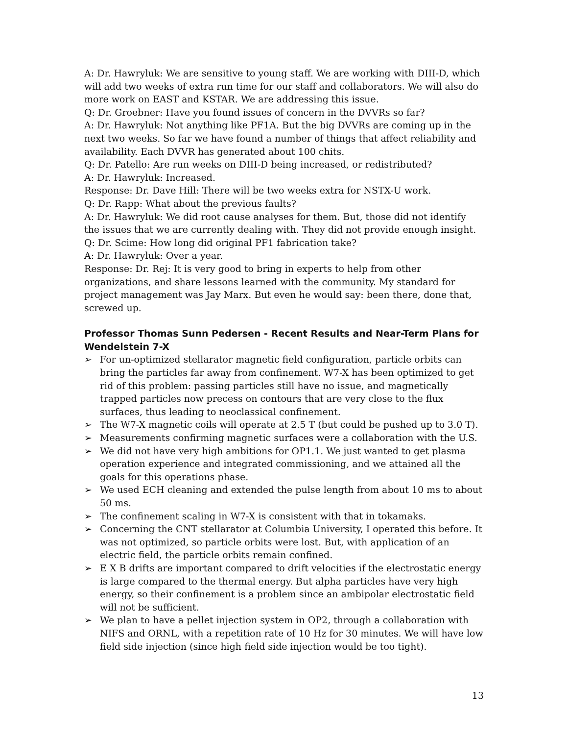A: Dr. Hawryluk: We are sensitive to young staff. We are working with DIII-D, which will add two weeks of extra run time for our staff and collaborators. We will also do more work on EAST and KSTAR. We are addressing this issue.
Q: Dr. Groebner: Have you found issues of concern in the DVVRs so far?
A: Dr. Hawryluk: Not anything like PF1A. But the big DVVRs are coming up in the next two weeks. So far we have found a number of things that affect reliability and availability. Each DVVR has generated about 100 chits.
Q: Dr. Patello: Are run weeks on DIII-D being increased, or redistributed?
A: Dr. Hawryluk: Increased.
Response: Dr. Dave Hill: There will be two weeks extra for NSTX-U work.
Q: Dr. Rapp: What about the previous faults?
A: Dr. Hawryluk: We did root cause analyses for them. But, those did not identify the issues that we are currently dealing with. They did not provide enough insight.
Q: Dr. Scime: How long did original PF1 fabrication take?
A: Dr. Hawryluk: Over a year.
Response: Dr. Rej: It is very good to bring in experts to help from other organizations, and share lessons learned with the community. My standard for project management was Jay Marx. But even he would say: been there, done that, screwed up.
Professor Thomas Sunn Pedersen - Recent Results and Near-Term Plans for Wendelstein 7-X
➢ For un-optimized stellarator magnetic field configuration, particle orbits can bring the particles far away from confinement. W7-X has been optimized to get rid of this problem: passing particles still have no issue, and magnetically trapped particles now precess on contours that are very close to the flux surfaces, thus leading to neoclassical confinement.
➢ The W7-X magnetic coils will operate at 2.5 T (but could be pushed up to 3.0 T).
➢ Measurements confirming magnetic surfaces were a collaboration with the U.S.
➢ We did not have very high ambitions for OP1.1. We just wanted to get plasma operation experience and integrated commissioning, and we attained all the goals for this operations phase.
➢ We used ECH cleaning and extended the pulse length from about 10 ms to about 50 ms.
➢ The confinement scaling in W7-X is consistent with that in tokamaks.
➢ Concerning the CNT stellarator at Columbia University, I operated this before. It was not optimized, so particle orbits were lost. But, with application of an electric field, the particle orbits remain confined.
➢ E X B drifts are important compared to drift velocities if the electrostatic energy is large compared to the thermal energy. But alpha particles have very high energy, so their confinement is a problem since an ambipolar electrostatic field will not be sufficient.
➢ We plan to have a pellet injection system in OP2, through a collaboration with NIFS and ORNL, with a repetition rate of 10 Hz for 30 minutes. We will have low field side injection (since high field side injection would be too tight).
13